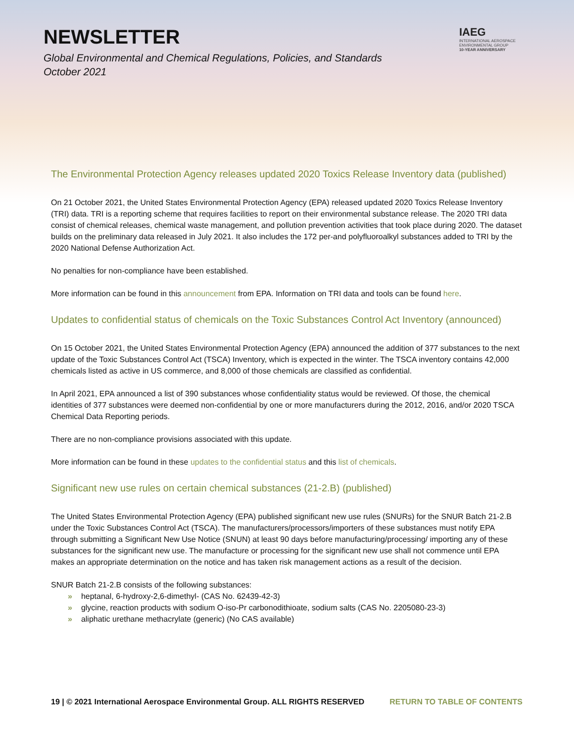NEWSLETTER
Global Environmental and Chemical Regulations, Policies, and Standards
October 2021
IAEG
INTERNATIONAL AEROSPACE
ENVIRONMENTAL GROUP
10-YEAR ANNIVERSARY
The Environmental Protection Agency releases updated 2020 Toxics Release Inventory data (published)
On 21 October 2021, the United States Environmental Protection Agency (EPA) released updated 2020 Toxics Release Inventory (TRI) data. TRI is a reporting scheme that requires facilities to report on their environmental substance release. The 2020 TRI data consist of chemical releases, chemical waste management, and pollution prevention activities that took place during 2020. The dataset builds on the preliminary data released in July 2021. It also includes the 172 per-and polyfluoroalkyl substances added to TRI by the 2020 National Defense Authorization Act.
No penalties for non-compliance have been established.
More information can be found in this announcement from EPA. Information on TRI data and tools can be found here.
Updates to confidential status of chemicals on the Toxic Substances Control Act Inventory (announced)
On 15 October 2021, the United States Environmental Protection Agency (EPA) announced the addition of 377 substances to the next update of the Toxic Substances Control Act (TSCA) Inventory, which is expected in the winter. The TSCA inventory contains 42,000 chemicals listed as active in US commerce, and 8,000 of those chemicals are classified as confidential.
In April 2021, EPA announced a list of 390 substances whose confidentiality status would be reviewed. Of those, the chemical identities of 377 substances were deemed non-confidential by one or more manufacturers during the 2012, 2016, and/or 2020 TSCA Chemical Data Reporting periods.
There are no non-compliance provisions associated with this update.
More information can be found in these updates to the confidential status and this list of chemicals.
Significant new use rules on certain chemical substances (21-2.B) (published)
The United States Environmental Protection Agency (EPA) published significant new use rules (SNURs) for the SNUR Batch 21-2.B under the Toxic Substances Control Act (TSCA). The manufacturers/processors/importers of these substances must notify EPA through submitting a Significant New Use Notice (SNUN) at least 90 days before manufacturing/processing/ importing any of these substances for the significant new use. The manufacture or processing for the significant new use shall not commence until EPA makes an appropriate determination on the notice and has taken risk management actions as a result of the decision.
SNUR Batch 21-2.B consists of the following substances:
» heptanal, 6-hydroxy-2,6-dimethyl- (CAS No. 62439-42-3)
» glycine, reaction products with sodium O-iso-Pr carbonodithioate, sodium salts (CAS No. 2205080-23-3)
» aliphatic urethane methacrylate (generic) (No CAS available)
19 | © 2021 International Aerospace Environmental Group. ALL RIGHTS RESERVED RETURN TO TABLE OF CONTENTS